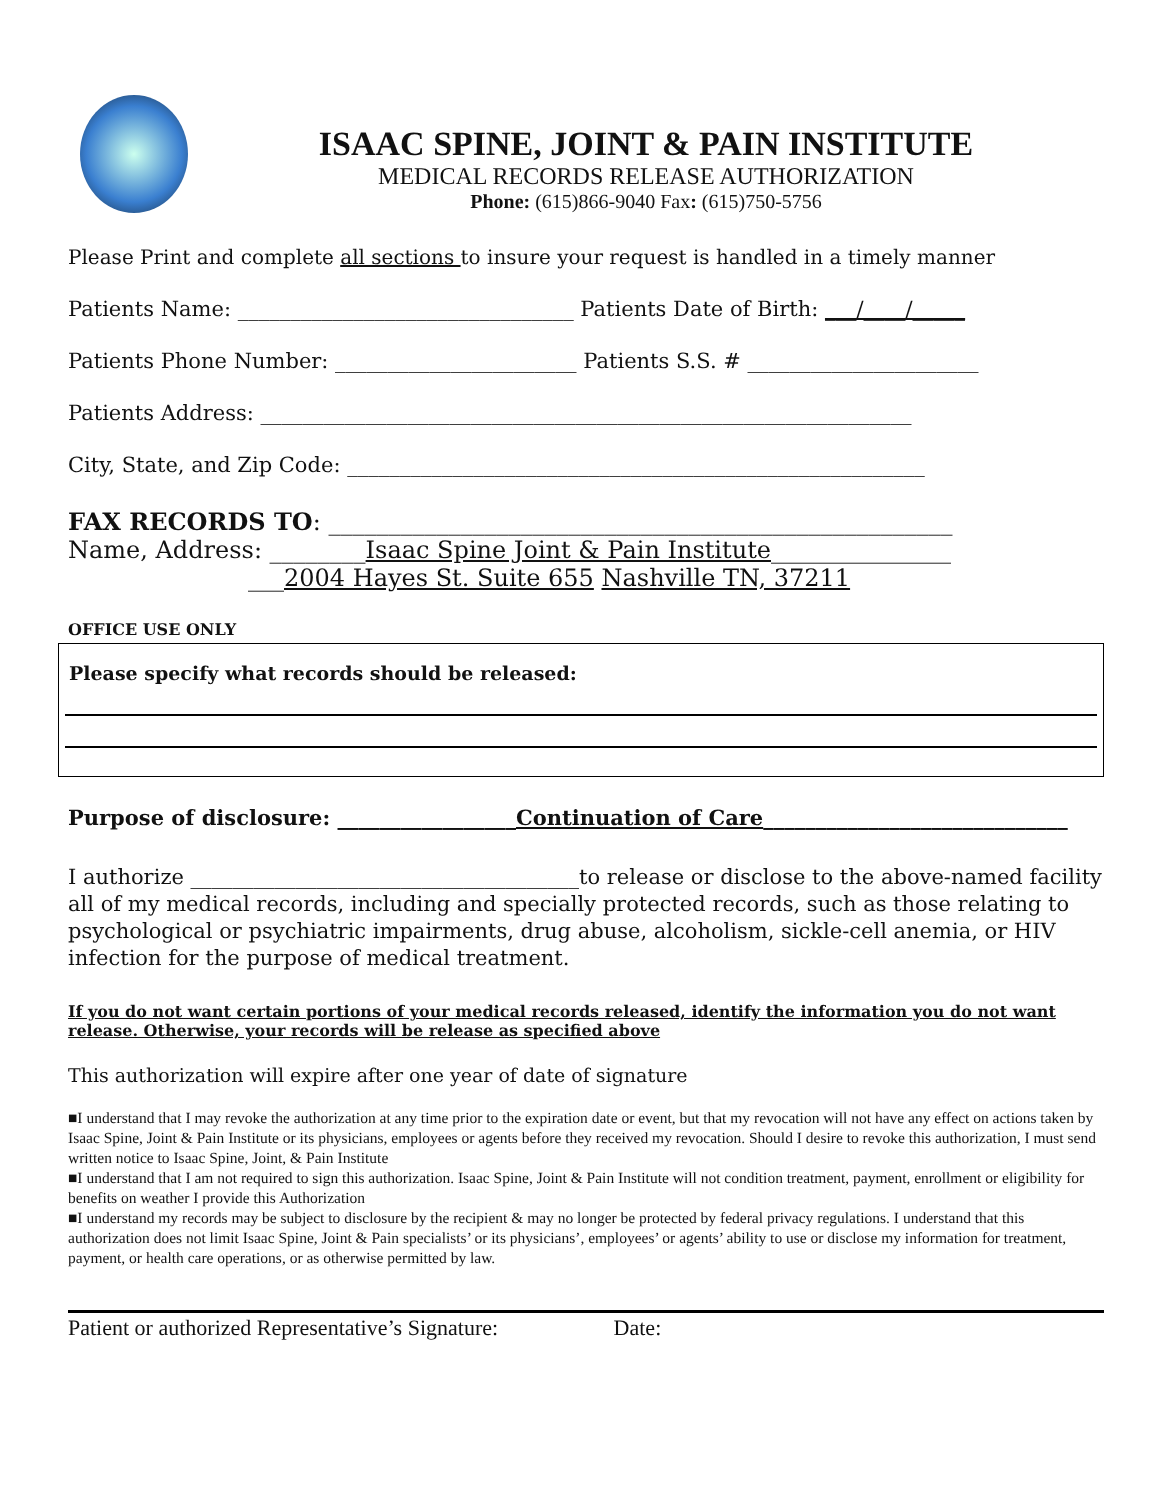ISAAC SPINE, JOINT & PAIN INSTITUTE
MEDICAL RECORDS RELEASE AUTHORIZATION
Phone: (615)866-9040 Fax: (615)750-5756
Please Print and complete all sections to insure your request is handled in a timely manner
Patients Name: ________________________________ Patients Date of Birth: ___/____/_____
Patients Phone Number: _______________________ Patients S.S. # ______________________
Patients Address: ______________________________________________________________
City, State, and Zip Code: _______________________________________________________
FAX RECORDS TO: ____________________________________________________
Name, Address: ________Isaac Spine Joint & Pain Institute_______________
___2004 Hayes St. Suite 655 Nashville TN, 37211
OFFICE USE ONLY
Please specify what records should be released:
Purpose of disclosure: _________________Continuation of Care_____________________________
I authorize _____________________________________to release or disclose to the above-named facility all of my medical records, including and specially protected records, such as those relating to psychological or psychiatric impairments, drug abuse, alcoholism, sickle-cell anemia, or HIV infection for the purpose of medical treatment.
If you do not want certain portions of your medical records released, identify the information you do not want release. Otherwise, your records will be release as specified above
This authorization will expire after one year of date of signature
■I understand that I may revoke the authorization at any time prior to the expiration date or event, but that my revocation will not have any effect on actions taken by Isaac Spine, Joint & Pain Institute or its physicians, employees or agents before they received my revocation. Should I desire to revoke this authorization, I must send written notice to Isaac Spine, Joint, & Pain Institute
■I understand that I am not required to sign this authorization. Isaac Spine, Joint & Pain Institute will not condition treatment, payment, enrollment or eligibility for benefits on weather I provide this Authorization
■I understand my records may be subject to disclosure by the recipient & may no longer be protected by federal privacy regulations. I understand that this authorization does not limit Isaac Spine, Joint & Pain specialists’ or its physicians’, employees’ or agents’ ability to use or disclose my information for treatment, payment, or health care operations, or as otherwise permitted by law.
Patient or authorized Representative’s Signature: Date: